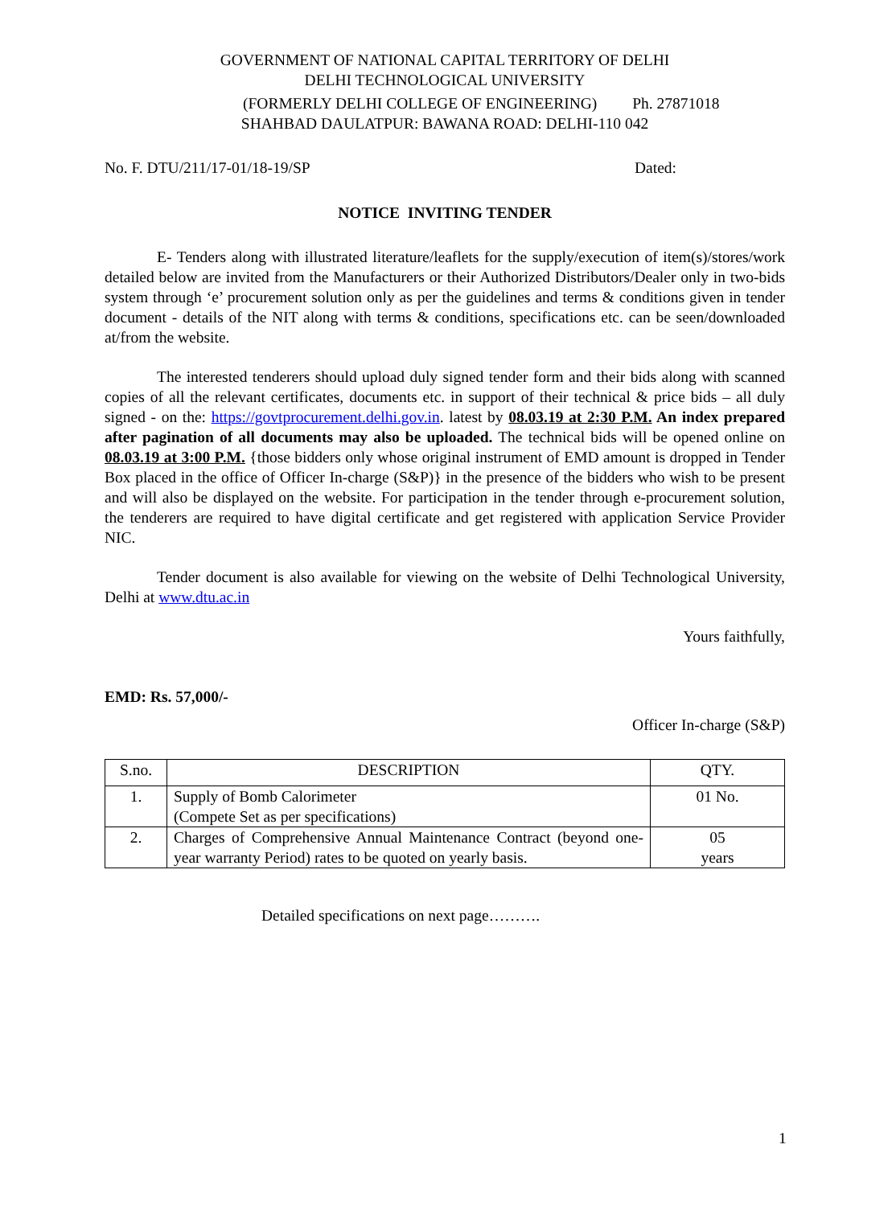GOVERNMENT OF NATIONAL CAPITAL TERRITORY OF DELHI
DELHI TECHNOLOGICAL UNIVERSITY
(FORMERLY DELHI COLLEGE OF ENGINEERING) Ph. 27871018
SHAHBAD DAULATPUR: BAWANA ROAD: DELHI-110 042
No. F. DTU/211/17-01/18-19/SP Dated:
NOTICE INVITING TENDER
E- Tenders along with illustrated literature/leaflets for the supply/execution of item(s)/stores/work detailed below are invited from the Manufacturers or their Authorized Distributors/Dealer only in two-bids system through ‘e’ procurement solution only as per the guidelines and terms & conditions given in tender document - details of the NIT along with terms & conditions, specifications etc. can be seen/downloaded at/from the website.
The interested tenderers should upload duly signed tender form and their bids along with scanned copies of all the relevant certificates, documents etc. in support of their technical & price bids – all duly signed - on the: https://govtprocurement.delhi.gov.in. latest by 08.03.19 at 2:30 P.M. An index prepared after pagination of all documents may also be uploaded. The technical bids will be opened online on 08.03.19 at 3:00 P.M. {those bidders only whose original instrument of EMD amount is dropped in Tender Box placed in the office of Officer In-charge (S&P)} in the presence of the bidders who wish to be present and will also be displayed on the website. For participation in the tender through e-procurement solution, the tenderers are required to have digital certificate and get registered with application Service Provider NIC.
Tender document is also available for viewing on the website of Delhi Technological University, Delhi at www.dtu.ac.in
Yours faithfully,
EMD: Rs. 57,000/-
Officer In-charge (S&P)
| S.no. | DESCRIPTION | QTY. |
| 1. | Supply of Bomb Calorimeter (Compete Set as per specifications) | 01 No. |
| 2. | Charges of Comprehensive Annual Maintenance Contract (beyond one-year warranty Period) rates to be quoted on yearly basis. | 05 years |
Detailed specifications on next page……….
1